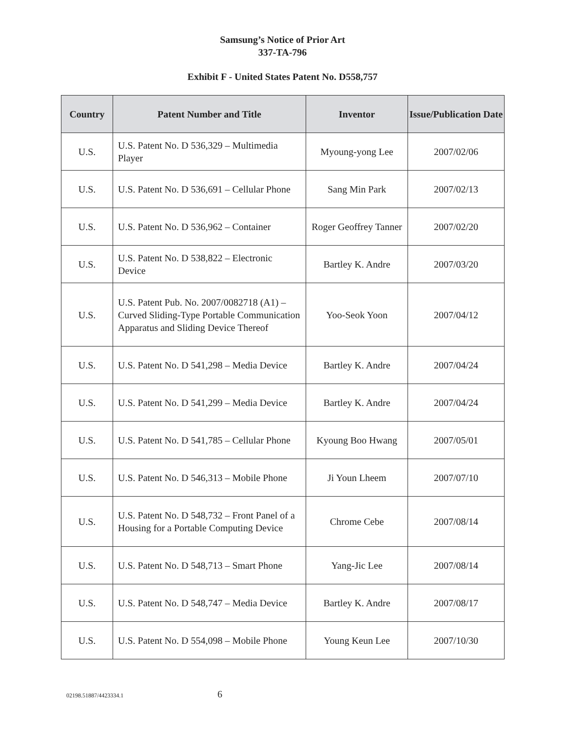Samsung’s Notice of Prior Art
337-TA-796
Exhibit F - United States Patent No. D558,757
| Country | Patent Number and Title | Inventor | Issue/Publication Date |
| --- | --- | --- | --- |
| U.S. | U.S. Patent No. D 536,329 – Multimedia Player | Myoung-yong Lee | 2007/02/06 |
| U.S. | U.S. Patent No. D 536,691 – Cellular Phone | Sang Min Park | 2007/02/13 |
| U.S. | U.S. Patent No. D 536,962 – Container | Roger Geoffrey Tanner | 2007/02/20 |
| U.S. | U.S. Patent No. D 538,822 – Electronic Device | Bartley K. Andre | 2007/03/20 |
| U.S. | U.S. Patent Pub. No. 2007/0082718 (A1) – Curved Sliding-Type Portable Communication Apparatus and Sliding Device Thereof | Yoo-Seok Yoon | 2007/04/12 |
| U.S. | U.S. Patent No. D 541,298 – Media Device | Bartley K. Andre | 2007/04/24 |
| U.S. | U.S. Patent No. D 541,299 – Media Device | Bartley K. Andre | 2007/04/24 |
| U.S. | U.S. Patent No. D 541,785 – Cellular Phone | Kyoung Boo Hwang | 2007/05/01 |
| U.S. | U.S. Patent No. D 546,313 – Mobile Phone | Ji Youn Lheem | 2007/07/10 |
| U.S. | U.S. Patent No. D 548,732 – Front Panel of a Housing for a Portable Computing Device | Chrome Cebe | 2007/08/14 |
| U.S. | U.S. Patent No. D 548,713 – Smart Phone | Yang-Jic Lee | 2007/08/14 |
| U.S. | U.S. Patent No. D 548,747 – Media Device | Bartley K. Andre | 2007/08/17 |
| U.S. | U.S. Patent No. D 554,098 – Mobile Phone | Young Keun Lee | 2007/10/30 |
02198.51887/4423334.1 6